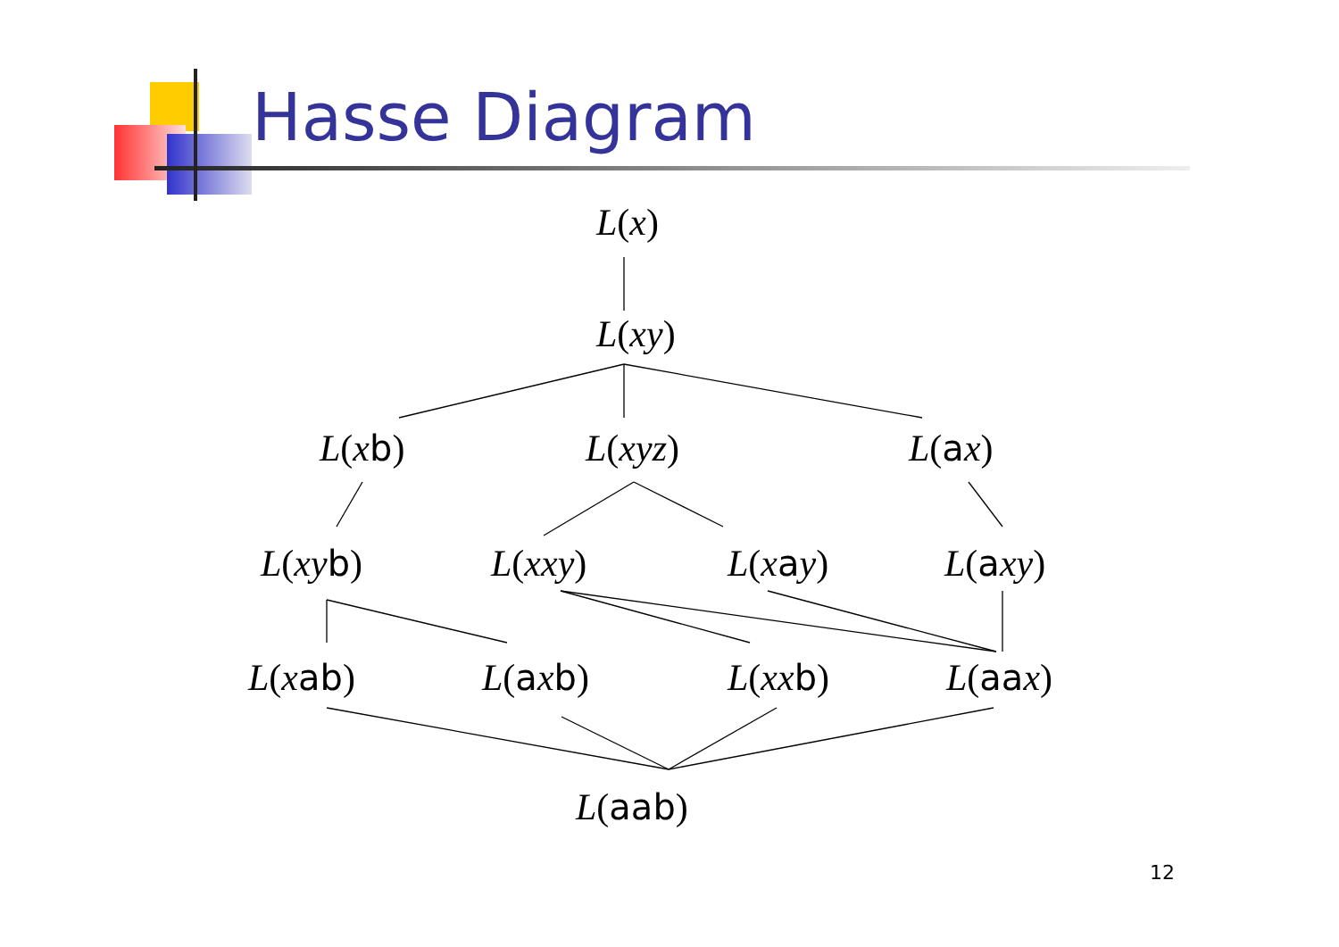Hasse Diagram
L(x)
L(xy)
L(xb) L(xyz) L(ax)
L(xy b) L(xxy) L(xay) L(axy)
L(xab) L(axb) L(xx b) L(aax)
L(aab)
12